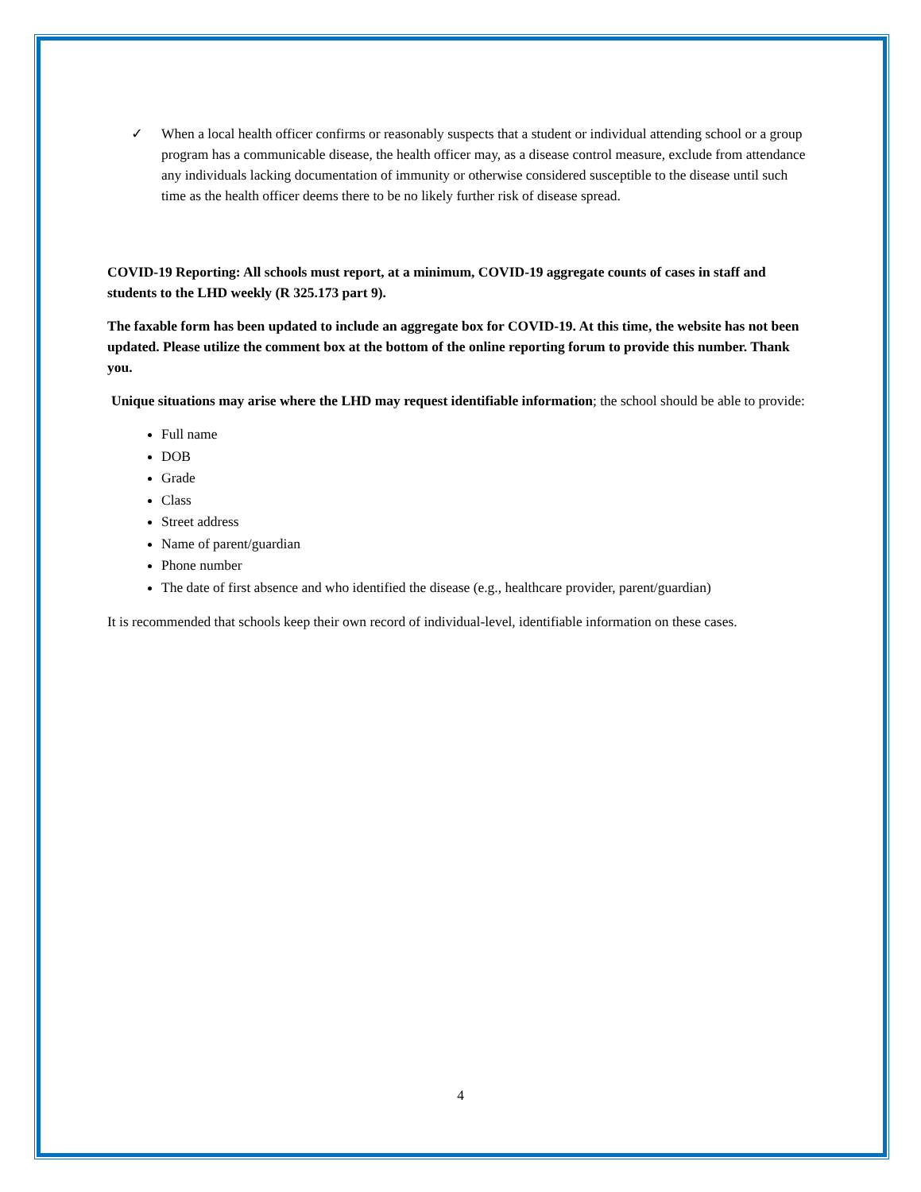✓ When a local health officer confirms or reasonably suspects that a student or individual attending school or a group program has a communicable disease, the health officer may, as a disease control measure, exclude from attendance any individuals lacking documentation of immunity or otherwise considered susceptible to the disease until such time as the health officer deems there to be no likely further risk of disease spread.
COVID-19 Reporting: All schools must report, at a minimum, COVID-19 aggregate counts of cases in staff and students to the LHD weekly (R 325.173 part 9).
The faxable form has been updated to include an aggregate box for COVID-19. At this time, the website has not been updated. Please utilize the comment box at the bottom of the online reporting forum to provide this number. Thank you.
Unique situations may arise where the LHD may request identifiable information; the school should be able to provide:
Full name
DOB
Grade
Class
Street address
Name of parent/guardian
Phone number
The date of first absence and who identified the disease (e.g., healthcare provider, parent/guardian)
It is recommended that schools keep their own record of individual-level, identifiable information on these cases.
4